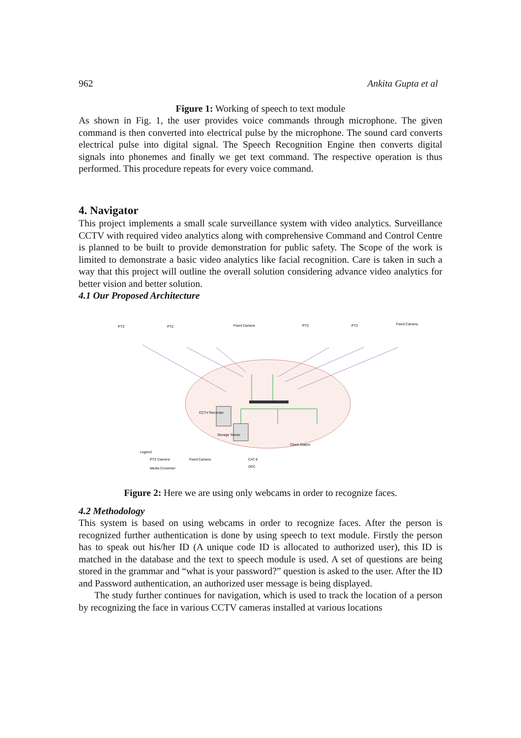962 Ankita Gupta et al
Figure 1: Working of speech to text module
As shown in Fig. 1, the user provides voice commands through microphone. The given command is then converted into electrical pulse by the microphone. The sound card converts electrical pulse into digital signal. The Speech Recognition Engine then converts digital signals into phonemes and finally we get text command. The respective operation is thus performed. This procedure repeats for every voice command.
4. Navigator
This project implements a small scale surveillance system with video analytics. Surveillance CCTV with required video analytics along with comprehensive Command and Control Centre is planned to be built to provide demonstration for public safety. The Scope of the work is limited to demonstrate a basic video analytics like facial recognition. Care is taken in such a way that this project will outline the overall solution considering advance video analytics for better vision and better solution.
4.1 Our Proposed Architecture
PTZ
PTZ
Fixed Camera
PTZ
PTZ
Fixed Camera
CCTV Recorder
Storage Server
Client Station
Legend
PTZ Camera
Fixed Camera
CAT 6
Media Converter
OFC
Figure 2: Here we are using only webcams in order to recognize faces.
4.2 Methodology
This system is based on using webcams in order to recognize faces. After the person is recognized further authentication is done by using speech to text module. Firstly the person has to speak out his/her ID (A unique code ID is allocated to authorized user), this ID is matched in the database and the text to speech module is used. A set of questions are being stored in the grammar and “what is your password?” question is asked to the user. After the ID and Password authentication, an authorized user message is being displayed.
The study further continues for navigation, which is used to track the location of a person by recognizing the face in various CCTV cameras installed at various locations